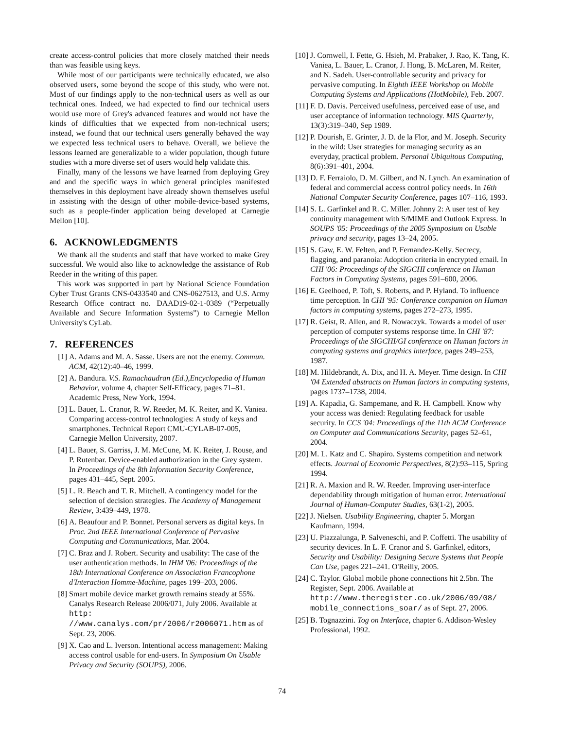create access-control policies that more closely matched their needs than was feasible using keys.
While most of our participants were technically educated, we also observed users, some beyond the scope of this study, who were not. Most of our findings apply to the non-technical users as well as our technical ones. Indeed, we had expected to find our technical users would use more of Grey's advanced features and would not have the kinds of difficulties that we expected from non-technical users; instead, we found that our technical users generally behaved the way we expected less technical users to behave. Overall, we believe the lessons learned are generalizable to a wider population, though future studies with a more diverse set of users would help validate this.
Finally, many of the lessons we have learned from deploying Grey and and the specific ways in which general principles manifested themselves in this deployment have already shown themselves useful in assisting with the design of other mobile-device-based systems, such as a people-finder application being developed at Carnegie Mellon [10].
6. ACKNOWLEDGMENTS
We thank all the students and staff that have worked to make Grey successful. We would also like to acknowledge the assistance of Rob Reeder in the writing of this paper.
This work was supported in part by National Science Foundation Cyber Trust Grants CNS-0433540 and CNS-0627513, and U.S. Army Research Office contract no. DAAD19-02-1-0389 (“Perpetually Available and Secure Information Systems”) to Carnegie Mellon University's CyLab.
7. REFERENCES
[1] A. Adams and M. A. Sasse. Users are not the enemy. Commun. ACM, 42(12):40–46, 1999.
[2] A. Bandura. V.S. Ramachaudran (Ed.),Encyclopedia of Human Behavior, volume 4, chapter Self-Efficacy, pages 71–81. Academic Press, New York, 1994.
[3] L. Bauer, L. Cranor, R. W. Reeder, M. K. Reiter, and K. Vaniea. Comparing access-control technologies: A study of keys and smartphones. Technical Report CMU-CYLAB-07-005, Carnegie Mellon University, 2007.
[4] L. Bauer, S. Garriss, J. M. McCune, M. K. Reiter, J. Rouse, and P. Rutenbar. Device-enabled authorization in the Grey system. In Proceedings of the 8th Information Security Conference, pages 431–445, Sept. 2005.
[5] L. R. Beach and T. R. Mitchell. A contingency model for the selection of decision strategies. The Academy of Management Review, 3:439–449, 1978.
[6] A. Beaufour and P. Bonnet. Personal servers as digital keys. In Proc. 2nd IEEE International Conference of Pervasive Computing and Communications, Mar. 2004.
[7] C. Braz and J. Robert. Security and usability: The case of the user authentication methods. In IHM '06: Proceedings of the 18th International Conference on Association Francophone d'Interaction Homme-Machine, pages 199–203, 2006.
[8] Smart mobile device market growth remains steady at 55%. Canalys Research Release 2006/071, July 2006. Available at http: //www.canalys.com/pr/2006/r2006071.htm as of Sept. 23, 2006.
[9] X. Cao and L. Iverson. Intentional access management: Making access control usable for end-users. In Symposium On Usable Privacy and Security (SOUPS), 2006.
[10] J. Cornwell, I. Fette, G. Hsieh, M. Prabaker, J. Rao, K. Tang, K. Vaniea, L. Bauer, L. Cranor, J. Hong, B. McLaren, M. Reiter, and N. Sadeh. User-controllable security and privacy for pervasive computing. In Eighth IEEE Workshop on Mobile Computing Systems and Applications (HotMobile), Feb. 2007.
[11] F. D. Davis. Perceived usefulness, perceived ease of use, and user acceptance of information technology. MIS Quarterly, 13(3):319–340, Sep 1989.
[12] P. Dourish, E. Grinter, J. D. de la Flor, and M. Joseph. Security in the wild: User strategies for managing security as an everyday, practical problem. Personal Ubiquitous Computing, 8(6):391–401, 2004.
[13] D. F. Ferraiolo, D. M. Gilbert, and N. Lynch. An examination of federal and commercial access control policy needs. In 16th National Computer Security Conference, pages 107–116, 1993.
[14] S. L. Garfinkel and R. C. Miller. Johnny 2: A user test of key continuity management with S/MIME and Outlook Express. In SOUPS '05: Proceedings of the 2005 Symposium on Usable privacy and security, pages 13–24, 2005.
[15] S. Gaw, E. W. Felten, and P. Fernandez-Kelly. Secrecy, flagging, and paranoia: Adoption criteria in encrypted email. In CHI '06: Proceedings of the SIGCHI conference on Human Factors in Computing Systems, pages 591–600, 2006.
[16] E. Geelhoed, P. Toft, S. Roberts, and P. Hyland. To influence time perception. In CHI '95: Conference companion on Human factors in computing systems, pages 272–273, 1995.
[17] R. Geist, R. Allen, and R. Nowaczyk. Towards a model of user perception of computer systems response time. In CHI '87: Proceedings of the SIGCHI/GI conference on Human factors in computing systems and graphics interface, pages 249–253, 1987.
[18] M. Hildebrandt, A. Dix, and H. A. Meyer. Time design. In CHI '04 Extended abstracts on Human factors in computing systems, pages 1737–1738, 2004.
[19] A. Kapadia, G. Sampemane, and R. H. Campbell. Know why your access was denied: Regulating feedback for usable security. In CCS '04: Proceedings of the 11th ACM Conference on Computer and Communications Security, pages 52–61, 2004.
[20] M. L. Katz and C. Shapiro. Systems competition and network effects. Journal of Economic Perspectives, 8(2):93–115, Spring 1994.
[21] R. A. Maxion and R. W. Reeder. Improving user-interface dependability through mitigation of human error. International Journal of Human-Computer Studies, 63(1-2), 2005.
[22] J. Nielsen. Usability Engineering, chapter 5. Morgan Kaufmann, 1994.
[23] U. Piazzalunga, P. Salveneschi, and P. Coffetti. The usability of security devices. In L. F. Cranor and S. Garfinkel, editors, Security and Usability: Designing Secure Systems that People Can Use, pages 221–241. O'Reilly, 2005.
[24] C. Taylor. Global mobile phone connections hit 2.5bn. The Register, Sept. 2006. Available at http://www.theregister.co.uk/2006/09/08/ mobile_connections_soar/ as of Sept. 27, 2006.
[25] B. Tognazzini. Tog on Interface, chapter 6. Addison-Wesley Professional, 1992.
74